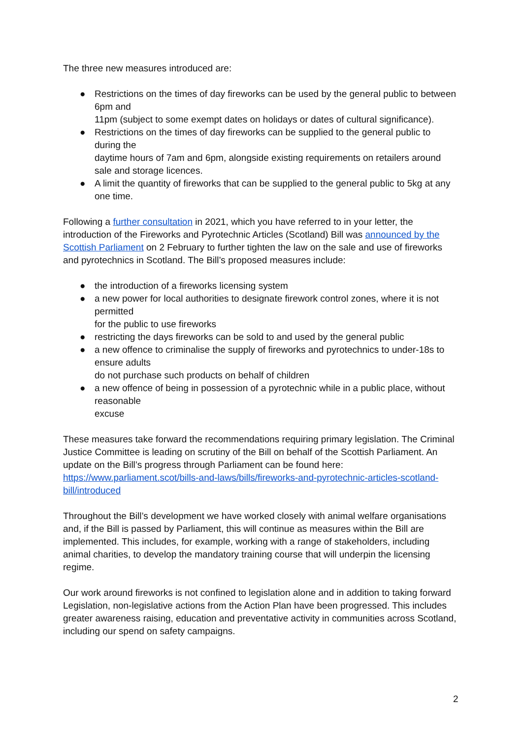The three new measures introduced are:
● Restrictions on the times of day fireworks can be used by the general public to between 6pm and
11pm (subject to some exempt dates on holidays or dates of cultural significance).
● Restrictions on the times of day fireworks can be supplied to the general public to during the
daytime hours of 7am and 6pm, alongside existing requirements on retailers around sale and storage licences.
● A limit the quantity of fireworks that can be supplied to the general public to 5kg at any one time.
Following a further consultation in 2021, which you have referred to in your letter, the introduction of the Fireworks and Pyrotechnic Articles (Scotland) Bill was announced by the Scottish Parliament on 2 February to further tighten the law on the sale and use of fireworks and pyrotechnics in Scotland. The Bill’s proposed measures include:
● the introduction of a fireworks licensing system
● a new power for local authorities to designate firework control zones, where it is not permitted
for the public to use fireworks
● restricting the days fireworks can be sold to and used by the general public
● a new offence to criminalise the supply of fireworks and pyrotechnics to under-18s to ensure adults
do not purchase such products on behalf of children
● a new offence of being in possession of a pyrotechnic while in a public place, without reasonable
excuse
These measures take forward the recommendations requiring primary legislation. The Criminal Justice Committee is leading on scrutiny of the Bill on behalf of the Scottish Parliament. An update on the Bill’s progress through Parliament can be found here: https://www.parliament.scot/bills-and-laws/bills/fireworks-and-pyrotechnic-articles-scotland-bill/introduced
Throughout the Bill’s development we have worked closely with animal welfare organisations and, if the Bill is passed by Parliament, this will continue as measures within the Bill are implemented. This includes, for example, working with a range of stakeholders, including animal charities, to develop the mandatory training course that will underpin the licensing regime.
Our work around fireworks is not confined to legislation alone and in addition to taking forward Legislation, non-legislative actions from the Action Plan have been progressed. This includes greater awareness raising, education and preventative activity in communities across Scotland, including our spend on safety campaigns.
2